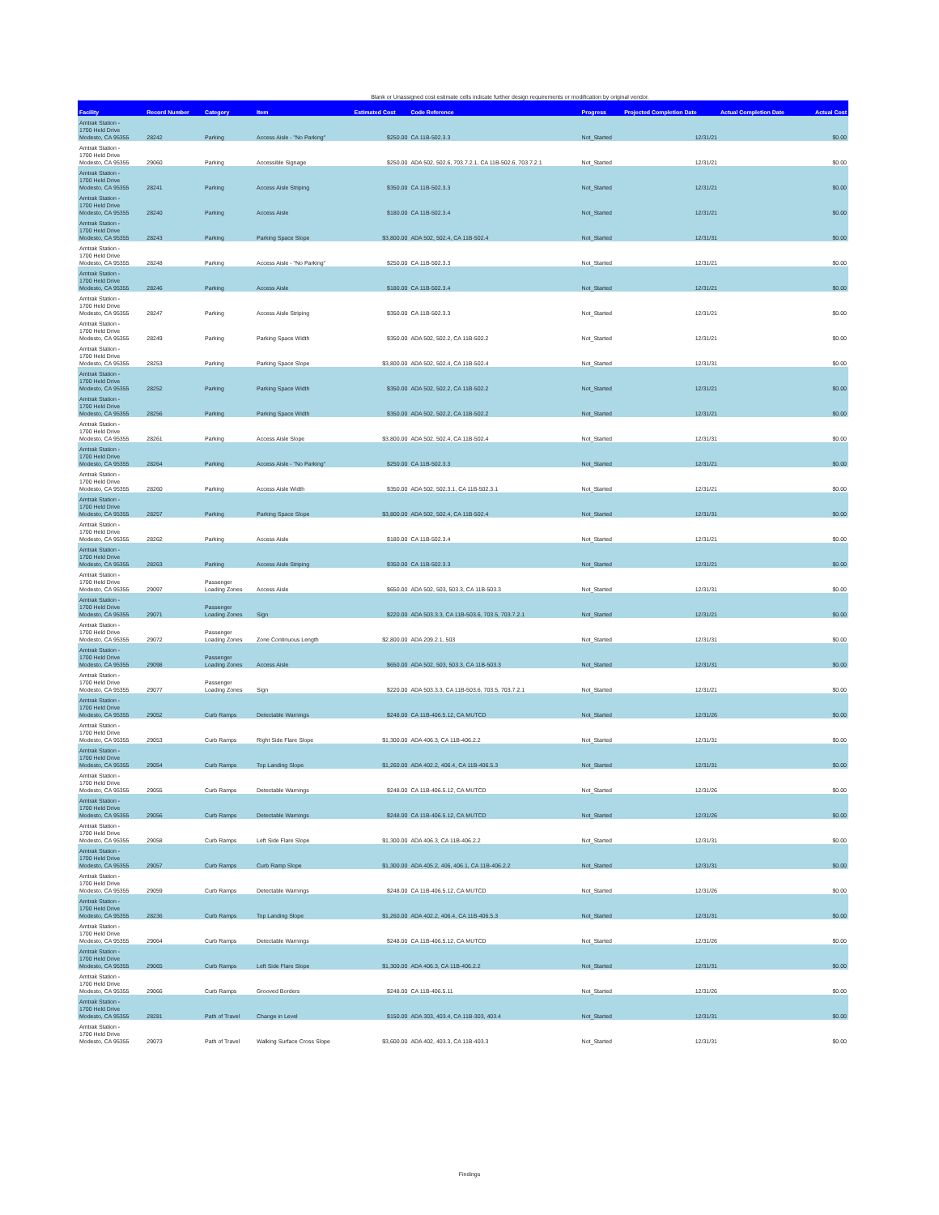Blank or Unassigned cost estimate cells indicate further design requirements or modification by original vendor.
| Facility | Record Number | Category | Item | Estimated Cost | Code Reference | Progress | Projected Completion Date | Actual Completion Date | Actual Cost |
| --- | --- | --- | --- | --- | --- | --- | --- | --- | --- |
| Amtrak Station - 1700 Held Drive Modesto, CA 95355 | 28242 | Parking | Access Aisle - "No Parking" | $250.00 | CA 11B-502.3.3 | Not_Started | 12/31/21 | | $0.00 |
| Amtrak Station - 1700 Held Drive Modesto, CA 95355 | 29060 | Parking | Accessible Signage | $250.00 | ADA 502, 502.6, 703.7.2.1, CA 11B-502.6, 703.7.2.1 | Not_Started | 12/31/21 | | $0.00 |
| Amtrak Station - 1700 Held Drive Modesto, CA 95355 | 28241 | Parking | Access Aisle Striping | $350.00 | CA 11B-502.3.3 | Not_Started | 12/31/21 | | $0.00 |
| Amtrak Station - 1700 Held Drive Modesto, CA 95355 | 28240 | Parking | Access Aisle | $180.00 | CA 11B-502.3.4 | Not_Started | 12/31/21 | | $0.00 |
| Amtrak Station - 1700 Held Drive Modesto, CA 95355 | 28243 | Parking | Parking Space Slope | $3,800.00 | ADA 502, 502.4, CA 11B-502.4 | Not_Started | 12/31/31 | | $0.00 |
| Amtrak Station - 1700 Held Drive Modesto, CA 95355 | 28248 | Parking | Access Aisle - "No Parking" | $250.00 | CA 11B-502.3.3 | Not_Started | 12/31/21 | | $0.00 |
| Amtrak Station - 1700 Held Drive Modesto, CA 95355 | 28246 | Parking | Access Aisle | $180.00 | CA 11B-502.3.4 | Not_Started | 12/31/21 | | $0.00 |
| Amtrak Station - 1700 Held Drive Modesto, CA 95355 | 28247 | Parking | Access Aisle Striping | $350.00 | CA 11B-502.3.3 | Not_Started | 12/31/21 | | $0.00 |
| Amtrak Station - 1700 Held Drive Modesto, CA 95355 | 28249 | Parking | Parking Space Width | $350.00 | ADA 502, 502.2, CA 11B-502.2 | Not_Started | 12/31/21 | | $0.00 |
| Amtrak Station - 1700 Held Drive Modesto, CA 95355 | 28253 | Parking | Parking Space Slope | $3,800.00 | ADA 502, 502.4, CA 11B-502.4 | Not_Started | 12/31/31 | | $0.00 |
| Amtrak Station - 1700 Held Drive Modesto, CA 95355 | 28252 | Parking | Parking Space Width | $350.00 | ADA 502, 502.2, CA 11B-502.2 | Not_Started | 12/31/21 | | $0.00 |
| Amtrak Station - 1700 Held Drive Modesto, CA 95355 | 28256 | Parking | Parking Space Width | $350.00 | ADA 502, 502.2, CA 11B-502.2 | Not_Started | 12/31/21 | | $0.00 |
| Amtrak Station - 1700 Held Drive Modesto, CA 95355 | 28261 | Parking | Access Aisle Slope | $3,800.00 | ADA 502, 502.4, CA 11B-502.4 | Not_Started | 12/31/31 | | $0.00 |
| Amtrak Station - 1700 Held Drive Modesto, CA 95355 | 28264 | Parking | Access Aisle - "No Parking" | $250.00 | CA 11B-502.3.3 | Not_Started | 12/31/21 | | $0.00 |
| Amtrak Station - 1700 Held Drive Modesto, CA 95355 | 28260 | Parking | Access Aisle Width | $350.00 | ADA 502, 502.3.1, CA 11B-502.3.1 | Not_Started | 12/31/21 | | $0.00 |
| Amtrak Station - 1700 Held Drive Modesto, CA 95355 | 28257 | Parking | Parking Space Slope | $3,800.00 | ADA 502, 502.4, CA 11B-502.4 | Not_Started | 12/31/31 | | $0.00 |
| Amtrak Station - 1700 Held Drive Modesto, CA 95355 | 28262 | Parking | Access Aisle | $180.00 | CA 11B-502.3.4 | Not_Started | 12/31/21 | | $0.00 |
| Amtrak Station - 1700 Held Drive Modesto, CA 95355 | 28263 | Parking | Access Aisle Striping | $350.00 | CA 11B-502.3.3 | Not_Started | 12/31/21 | | $0.00 |
| Amtrak Station - 1700 Held Drive Modesto, CA 95355 | 29097 | Passenger Loading Zones | Access Aisle | $650.00 | ADA 502, 503, 503.3, CA 11B-503.3 | Not_Started | 12/31/31 | | $0.00 |
| Amtrak Station - 1700 Held Drive Modesto, CA 95355 | 29071 | Passenger Loading Zones | Sign | $220.00 | ADA 503.3.3, CA 11B-503.6, 703.5, 703.7.2.1 | Not_Started | 12/31/21 | | $0.00 |
| Amtrak Station - 1700 Held Drive Modesto, CA 95355 | 29072 | Passenger Loading Zones | Zone Continuous Length | $2,800.00 | ADA 209.2.1, 503 | Not_Started | 12/31/31 | | $0.00 |
| Amtrak Station - 1700 Held Drive Modesto, CA 95355 | 29098 | Passenger Loading Zones | Access Aisle | $650.00 | ADA 502, 503, 503.3, CA 11B-503.3 | Not_Started | 12/31/31 | | $0.00 |
| Amtrak Station - 1700 Held Drive Modesto, CA 95355 | 29077 | Passenger Loading Zones | Sign | $220.00 | ADA 503.3.3, CA 11B-503.6, 703.5, 703.7.2.1 | Not_Started | 12/31/21 | | $0.00 |
| Amtrak Station - 1700 Held Drive Modesto, CA 95355 | 29052 | Curb Ramps | Detectable Warnings | $248.00 | CA 11B-406.5.12, CA MUTCD | Not_Started | 12/31/26 | | $0.00 |
| Amtrak Station - 1700 Held Drive Modesto, CA 95355 | 29053 | Curb Ramps | Right Side Flare Slope | $1,300.00 | ADA 406.3, CA 11B-406.2.2 | Not_Started | 12/31/31 | | $0.00 |
| Amtrak Station - 1700 Held Drive Modesto, CA 95355 | 29054 | Curb Ramps | Top Landing Slope | $1,260.00 | ADA 402.2, 406.4, CA 11B-406.5.3 | Not_Started | 12/31/31 | | $0.00 |
| Amtrak Station - 1700 Held Drive Modesto, CA 95355 | 29055 | Curb Ramps | Detectable Warnings | $248.00 | CA 11B-406.5.12, CA MUTCD | Not_Started | 12/31/26 | | $0.00 |
| Amtrak Station - 1700 Held Drive Modesto, CA 95355 | 29056 | Curb Ramps | Detectable Warnings | $248.00 | CA 11B-406.5.12, CA MUTCD | Not_Started | 12/31/26 | | $0.00 |
| Amtrak Station - 1700 Held Drive Modesto, CA 95355 | 29058 | Curb Ramps | Left Side Flare Slope | $1,300.00 | ADA 406.3, CA 11B-406.2.2 | Not_Started | 12/31/31 | | $0.00 |
| Amtrak Station - 1700 Held Drive Modesto, CA 95355 | 29057 | Curb Ramps | Curb Ramp Slope | $1,300.00 | ADA 405.2, 406, 406.1, CA 11B-406.2.2 | Not_Started | 12/31/31 | | $0.00 |
| Amtrak Station - 1700 Held Drive Modesto, CA 95355 | 29059 | Curb Ramps | Detectable Warnings | $248.00 | CA 11B-406.5.12, CA MUTCD | Not_Started | 12/31/26 | | $0.00 |
| Amtrak Station - 1700 Held Drive Modesto, CA 95355 | 28236 | Curb Ramps | Top Landing Slope | $1,260.00 | ADA 402.2, 406.4, CA 11B-406.5.3 | Not_Started | 12/31/31 | | $0.00 |
| Amtrak Station - 1700 Held Drive Modesto, CA 95355 | 29064 | Curb Ramps | Detectable Warnings | $248.00 | CA 11B-406.5.12, CA MUTCD | Not_Started | 12/31/26 | | $0.00 |
| Amtrak Station - 1700 Held Drive Modesto, CA 95355 | 29065 | Curb Ramps | Left Side Flare Slope | $1,300.00 | ADA 406.3, CA 11B-406.2.2 | Not_Started | 12/31/31 | | $0.00 |
| Amtrak Station - 1700 Held Drive Modesto, CA 95355 | 29066 | Curb Ramps | Grooved Borders | $248.00 | CA 11B-406.5.11 | Not_Started | 12/31/26 | | $0.00 |
| Amtrak Station - 1700 Held Drive Modesto, CA 95355 | 28281 | Path of Travel | Change in Level | $150.00 | ADA 303, 403.4, CA 11B-303, 403.4 | Not_Started | 12/31/31 | | $0.00 |
| Amtrak Station - 1700 Held Drive Modesto, CA 95355 | 29073 | Path of Travel | Walking Surface Cross Slope | $3,600.00 | ADA 402, 403.3, CA 11B-403.3 | Not_Started | 12/31/31 | | $0.00 |
Findings